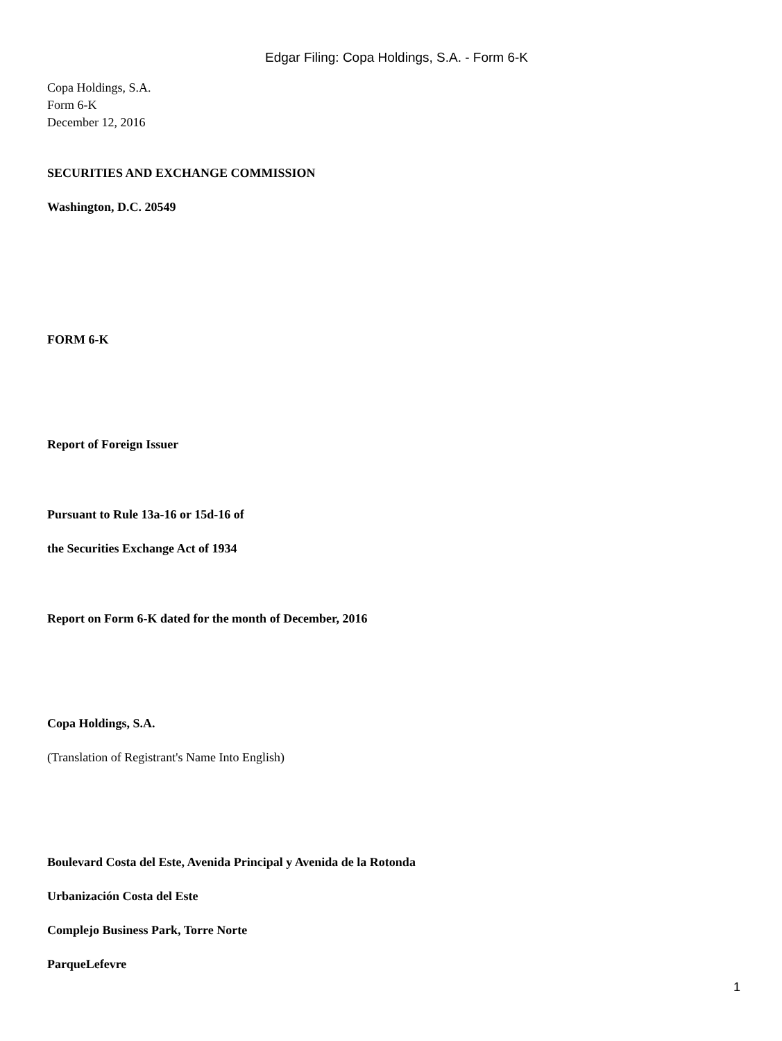Edgar Filing: Copa Holdings, S.A. - Form 6-K
Copa Holdings, S.A.
Form 6-K
December 12, 2016
SECURITIES AND EXCHANGE COMMISSION
Washington, D.C. 20549
FORM 6-K
Report of Foreign Issuer
Pursuant to Rule 13a-16 or 15d-16 of
the Securities Exchange Act of 1934
Report on Form 6-K dated for the month of December, 2016
Copa Holdings, S.A.
(Translation of Registrant's Name Into English)
Boulevard Costa del Este, Avenida Principal y Avenida de la Rotonda
Urbanización Costa del Este
Complejo Business Park, Torre Norte
ParqueLefevre
1